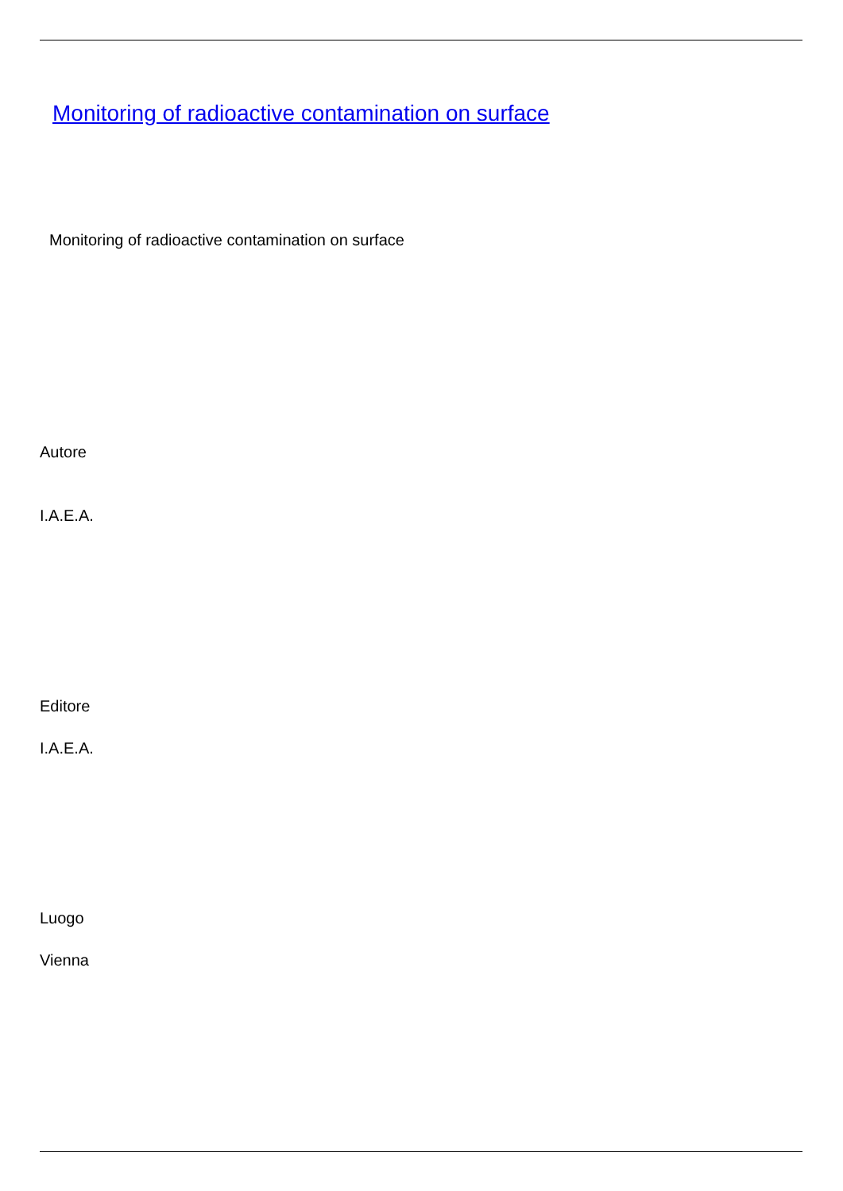Monitoring of radioactive contamination on surface
Monitoring of radioactive contamination on surface
Autore
I.A.E.A.
Editore
I.A.E.A.
Luogo
Vienna